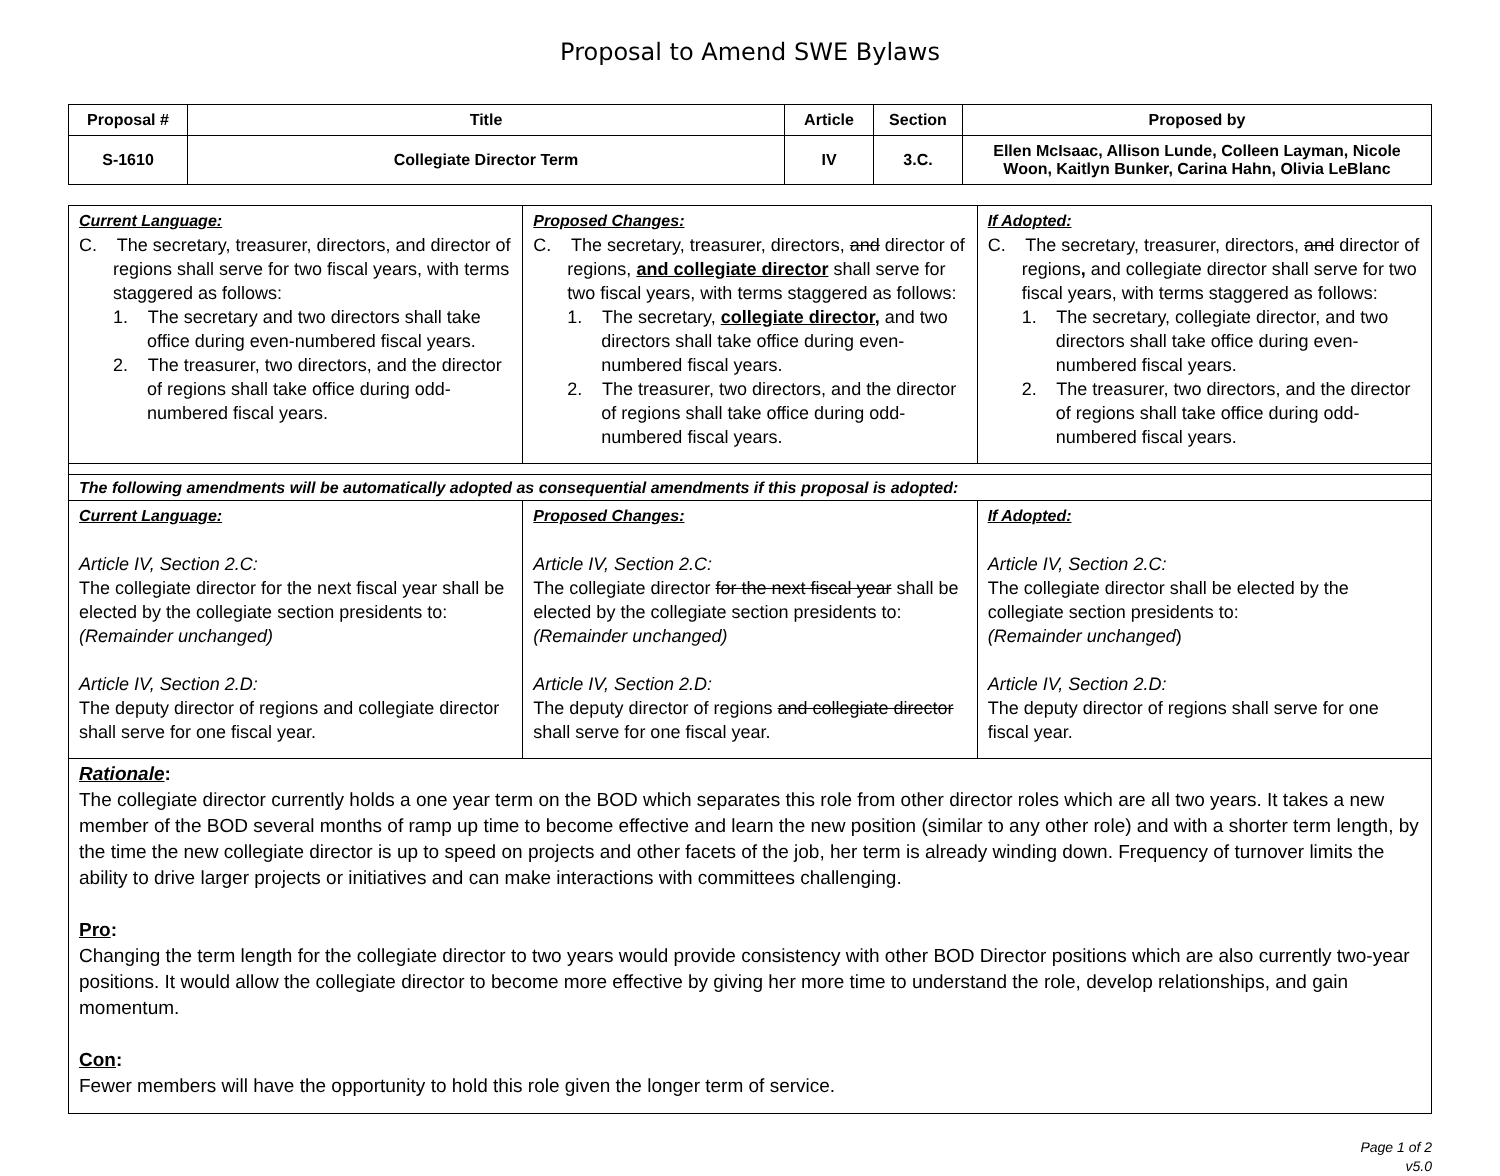Proposal to Amend SWE Bylaws
| Proposal # | Title | Article | Section | Proposed by |
| --- | --- | --- | --- | --- |
| S-1610 | Collegiate Director Term | IV | 3.C. | Ellen McIsaac, Allison Lunde, Colleen Layman, Nicole Woon, Kaitlyn Bunker, Carina Hahn, Olivia LeBlanc |
| Current Language: C. The secretary, treasurer, directors, and director of regions shall serve for two fiscal years, with terms staggered as follows: 1. The secretary and two directors shall take office during even-numbered fiscal years. 2. The treasurer, two directors, and the director of regions shall take office during odd-numbered fiscal years. | Proposed Changes: C. The secretary, treasurer, directors, and director of regions, and collegiate director shall serve for two fiscal years, with terms staggered as follows: 1. The secretary, collegiate director, and two directors shall take office during even-numbered fiscal years. 2. The treasurer, two directors, and the director of regions shall take office during odd-numbered fiscal years. | If Adopted: C. The secretary, treasurer, directors, and director of regions , and collegiate director shall serve for two fiscal years, with terms staggered as follows: 1. The secretary, collegiate director, and two directors shall take office during even-numbered fiscal years. 2. The treasurer, two directors, and the director of regions shall take office during odd-numbered fiscal years. |
| The following amendments will be automatically adopted as consequential amendments if this proposal is adopted: | | |
| Current Language: Article IV, Section 2.C: The collegiate director for the next fiscal year shall be elected by the collegiate section presidents to: (Remainder unchanged) Article IV, Section 2.D: The deputy director of regions and collegiate director shall serve for one fiscal year. | Proposed Changes: Article IV, Section 2.C: The collegiate director for the next fiscal year shall be elected by the collegiate section presidents to: (Remainder unchanged) Article IV, Section 2.D: The deputy director of regions and collegiate director shall serve for one fiscal year. | If Adopted: Article IV, Section 2.C: The collegiate director shall be elected by the collegiate section presidents to: (Remainder unchanged ) Article IV, Section 2.D: The deputy director of regions shall serve for one fiscal year. |
| Rationale : The collegiate director currently holds a one year term on the BOD which separates this role from other director roles which are all two years. It takes a new member of the BOD several months of ramp up time to become effective and learn the new position (similar to any other role) and with a shorter term length, by the time the new collegiate director is up to speed on projects and other facets of the job, her term is already winding down. Frequency of turnover limits the ability to drive larger projects or initiatives and can make interactions with committees challenging. Pro : Changing the term length for the collegiate director to two years would provide consistency with other BOD Director positions which are also currently two-year positions. It would allow the collegiate director to become more effective by giving her more time to understand the role, develop relationships, and gain momentum. Con : Fewer members will have the opportunity to hold this role given the longer term of service. | | |
Page 1 of 2
v5.0